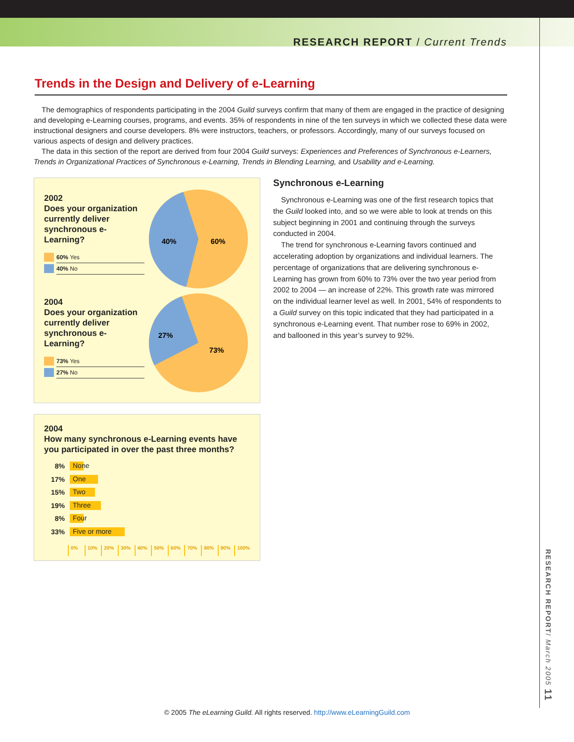RESEARCH REPORT / Current Trends
RESEARCH REPORT/ March 2005 11
Trends in the Design and Delivery of e-Learning
The demographics of respondents participating in the 2004 Guild surveys confirm that many of them are engaged in the practice of designing and developing e-Learning courses, programs, and events. 35% of respondents in nine of the ten surveys in which we collected these data were instructional designers and course developers. 8% were instructors, teachers, or professors. Accordingly, many of our surveys focused on various aspects of design and delivery practices.
The data in this section of the report are derived from four 2004 Guild surveys: Experiences and Preferences of Synchronous e-Learners, Trends in Organizational Practices of Synchronous e-Learning, Trends in Blending Learning, and Usability and e-Learning.
2002
Does your organization currently deliver synchronous e-Learning?
60% Yes
40% No
40%
60%
2004
Does your organization currently deliver synchronous e-Learning?
73% Yes
27% No
27%
73%
2004
How many synchronous e-Learning events have you participated in over the past three months?
8% None
17% One
15% Two
19% Three
8% Four
33% Five or more
0% 10% 20% 30% 40% 50% 60% 70% 80% 90% 100%
Synchronous e-Learning
Synchronous e-Learning was one of the first research topics that the Guild looked into, and so we were able to look at trends on this subject beginning in 2001 and continuing through the surveys conducted in 2004.
The trend for synchronous e-Learning favors continued and accelerating adoption by organizations and individual learners. The percentage of organizations that are delivering synchronous e-Learning has grown from 60% to 73% over the two year period from 2002 to 2004 — an increase of 22%. This growth rate was mirrored on the individual learner level as well. In 2001, 54% of respondents to a Guild survey on this topic indicated that they had participated in a synchronous e-Learning event. That number rose to 69% in 2002, and ballooned in this year’s survey to 92%.
© 2005 The eLearning Guild. All rights reserved. http://www.eLearningGuild.com